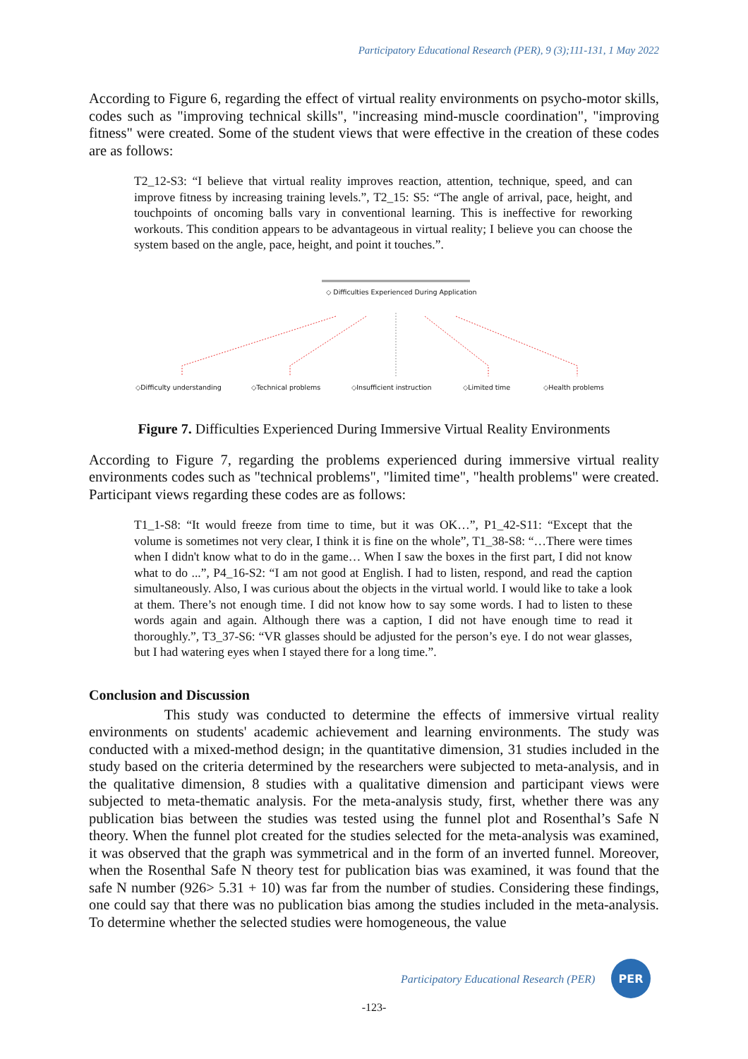Participatory Educational Research (PER), 9 (3);111-131, 1 May 2022
According to Figure 6, regarding the effect of virtual reality environments on psycho-motor skills, codes such as "improving technical skills", "increasing mind-muscle coordination", "improving fitness" were created. Some of the student views that were effective in the creation of these codes are as follows:
T2_12-S3: “I believe that virtual reality improves reaction, attention, technique, speed, and can improve fitness by increasing training levels.”, T2_15: S5: “The angle of arrival, pace, height, and touchpoints of oncoming balls vary in conventional learning. This is ineffective for reworking workouts. This condition appears to be advantageous in virtual reality; I believe you can choose the system based on the angle, pace, height, and point it touches.”.
◇ Difficulties Experienced During Application
◇Difficulty understanding ◇Technical problems ◇Insufficient instruction ◇Limited time ◇Health problems
Figure 7. Difficulties Experienced During Immersive Virtual Reality Environments
According to Figure 7, regarding the problems experienced during immersive virtual reality environments codes such as "technical problems", "limited time", "health problems" were created. Participant views regarding these codes are as follows:
T1_1-S8: “It would freeze from time to time, but it was OK…”, P1_42-S11: “Except that the volume is sometimes not very clear, I think it is fine on the whole”, T1_38-S8: “…There were times when I didn't know what to do in the game… When I saw the boxes in the first part, I did not know what to do ...”, P4_16-S2: “I am not good at English. I had to listen, respond, and read the caption simultaneously. Also, I was curious about the objects in the virtual world. I would like to take a look at them. There’s not enough time. I did not know how to say some words. I had to listen to these words again and again. Although there was a caption, I did not have enough time to read it thoroughly.”, T3_37-S6: “VR glasses should be adjusted for the person’s eye. I do not wear glasses, but I had watering eyes when I stayed there for a long time.”.
Conclusion and Discussion
This study was conducted to determine the effects of immersive virtual reality environments on students' academic achievement and learning environments. The study was conducted with a mixed-method design; in the quantitative dimension, 31 studies included in the study based on the criteria determined by the researchers were subjected to meta-analysis, and in the qualitative dimension, 8 studies with a qualitative dimension and participant views were subjected to meta-thematic analysis. For the meta-analysis study, first, whether there was any publication bias between the studies was tested using the funnel plot and Rosenthal’s Safe N theory. When the funnel plot created for the studies selected for the meta-analysis was examined, it was observed that the graph was symmetrical and in the form of an inverted funnel. Moreover, when the Rosenthal Safe N theory test for publication bias was examined, it was found that the safe N number (926> 5.31 + 10) was far from the number of studies. Considering these findings, one could say that there was no publication bias among the studies included in the meta-analysis. To determine whether the selected studies were homogeneous, the value
Participatory Educational Research (PER)
PER
-123-